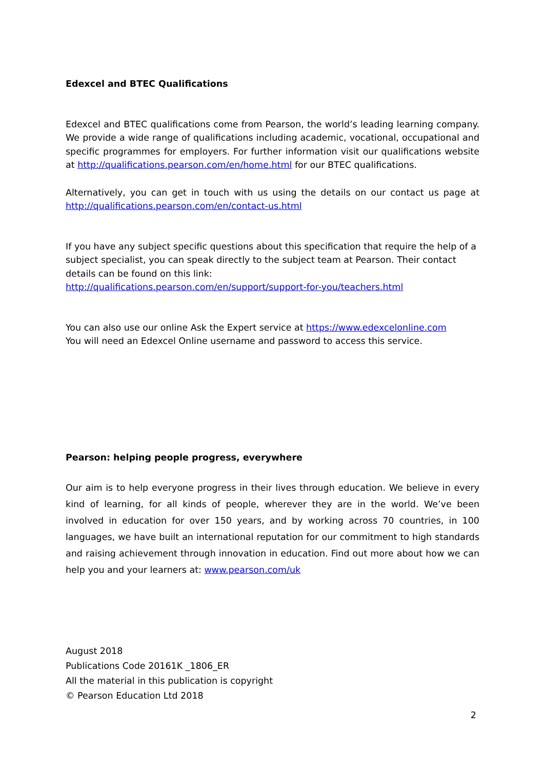Edexcel and BTEC Qualifications
Edexcel and BTEC qualifications come from Pearson, the world’s leading learning company. We provide a wide range of qualifications including academic, vocational, occupational and specific programmes for employers. For further information visit our qualifications website at http://qualifications.pearson.com/en/home.html for our BTEC qualifications.
Alternatively, you can get in touch with us using the details on our contact us page at http://qualifications.pearson.com/en/contact-us.html
If you have any subject specific questions about this specification that require the help of a subject specialist, you can speak directly to the subject team at Pearson. Their contact details can be found on this link:
http://qualifications.pearson.com/en/support/support-for-you/teachers.html
You can also use our online Ask the Expert service at https://www.edexcelonline.com
You will need an Edexcel Online username and password to access this service.
Pearson: helping people progress, everywhere
Our aim is to help everyone progress in their lives through education. We believe in every kind of learning, for all kinds of people, wherever they are in the world. We’ve been involved in education for over 150 years, and by working across 70 countries, in 100 languages, we have built an international reputation for our commitment to high standards and raising achievement through innovation in education. Find out more about how we can help you and your learners at: www.pearson.com/uk
August 2018
Publications Code 20161K _1806_ER
All the material in this publication is copyright
© Pearson Education Ltd 2018
2